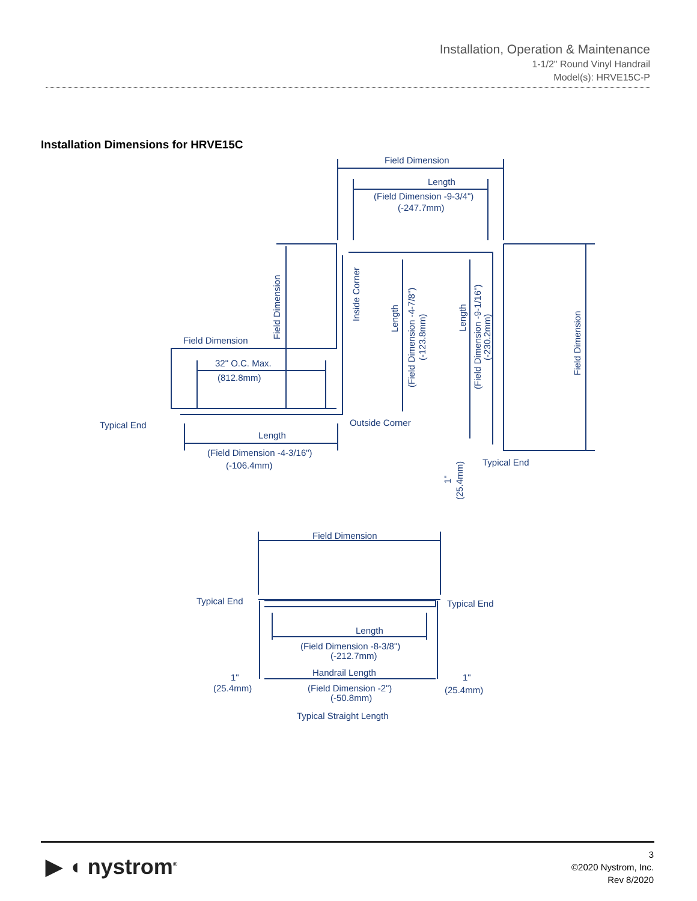Installation, Operation & Maintenance
1-1/2" Round Vinyl Handrail
Model(s): HRVE15C-P
Installation Dimensions for HRVE15C
Field Dimension
Length
(Field Dimension -9-3/4")
(-247.7mm)
Field Dimension
32" O.C. Max.
(812.8mm)
Typical End
Outside Corner
Length
(Field Dimension -4-3/16")
(-106.4mm)
Field Dimension
Inside Corner
Length
(Field Dimension -4-7/8")
(-123.8mm)
Length
(Field Dimension -9-1/16")
(-230.2mm)
Field Dimension
Typical End
1"
(25.4mm)
Field Dimension
Typical End
Typical End
Length
(Field Dimension -8-3/8")
(-212.7mm)
Handrail Length
(Field Dimension -2")
(-50.8mm)
1"
(25.4mm)
1"
(25.4mm)
Typical Straight Length
▶ ◖ nystrom<sup>®</sup>
3
©2020 Nystrom, Inc.
Rev 8/2020